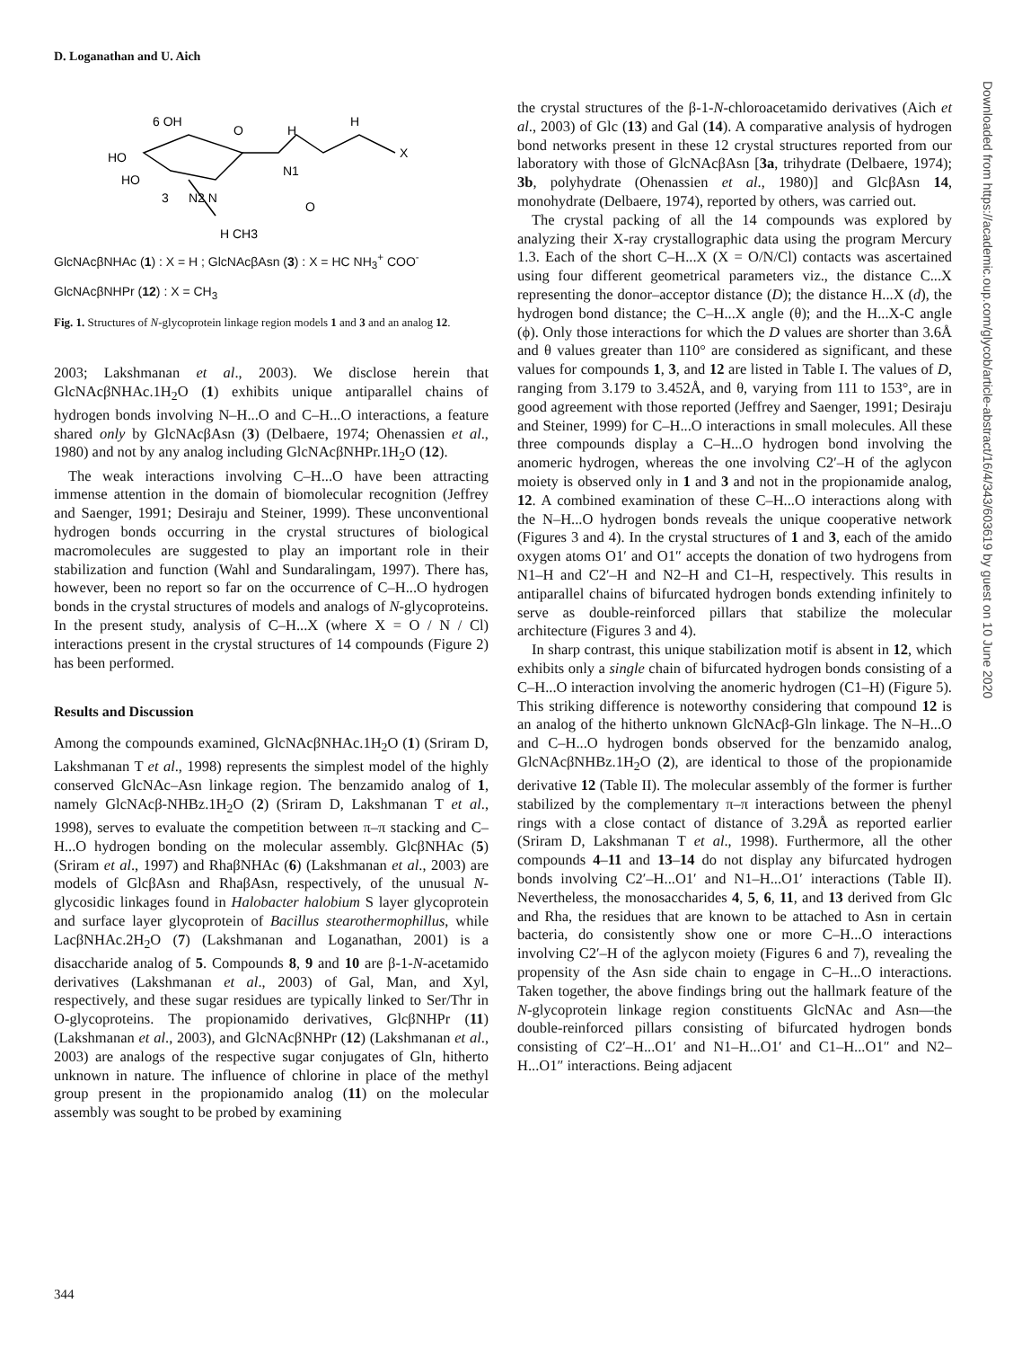D. Loganathan and U. Aich
6 OH
O
HO
HO
3
N2 N
H
N1
H
X
O
H CH3
GlcNAcβNHAc (1) : X = H ; GlcNAcβAsn (3) : X = HC NH<sub>3</sub><sup>+</sup> COO<sup>-</sup>
GlcNAcβNHPr (12) : X = CH<sub>3</sub>
Fig. 1. Structures of N-glycoprotein linkage region models 1 and 3 and an analog 12.
2003; Lakshmanan et al., 2003). We disclose herein that GlcNAcβNHAc.1H<sub>2</sub>O (1) exhibits unique antiparallel chains of hydrogen bonds involving N–H...O and C–H...O interactions, a feature shared only by GlcNAcβAsn (3) (Delbaere, 1974; Ohenassien et al., 1980) and not by any analog including GlcNAcβNHPr.1H<sub>2</sub>O (12).
The weak interactions involving C–H...O have been attracting immense attention in the domain of biomolecular recognition (Jeffrey and Saenger, 1991; Desiraju and Steiner, 1999). These unconventional hydrogen bonds occurring in the crystal structures of biological macromolecules are suggested to play an important role in their stabilization and function (Wahl and Sundaralingam, 1997). There has, however, been no report so far on the occurrence of C–H...O hydrogen bonds in the crystal structures of models and analogs of N-glycoproteins. In the present study, analysis of C–H...X (where X = O / N / Cl) interactions present in the crystal structures of 14 compounds (Figure 2) has been performed.
Results and Discussion
Among the compounds examined, GlcNAcβNHAc.1H<sub>2</sub>O (1) (Sriram D, Lakshmanan T et al., 1998) represents the simplest model of the highly conserved GlcNAc–Asn linkage region. The benzamido analog of 1, namely GlcNAcβ-NHBz.1H<sub>2</sub>O (2) (Sriram D, Lakshmanan T et al., 1998), serves to evaluate the competition between π–π stacking and C–H...O hydrogen bonding on the molecular assembly. GlcβNHAc (5) (Sriram et al., 1997) and RhaβNHAc (6) (Lakshmanan et al., 2003) are models of GlcβAsn and RhaβAsn, respectively, of the unusual N-glycosidic linkages found in Halobacter halobium S layer glycoprotein and surface layer glycoprotein of Bacillus stearothermophillus, while LacβNHAc.2H<sub>2</sub>O (7) (Lakshmanan and Loganathan, 2001) is a disaccharide analog of 5. Compounds 8, 9 and 10 are β-1-N-acetamido derivatives (Lakshmanan et al., 2003) of Gal, Man, and Xyl, respectively, and these sugar residues are typically linked to Ser/Thr in O-glycoproteins. The propionamido derivatives, GlcβNHPr (11) (Lakshmanan et al., 2003), and GlcNAcβNHPr (12) (Lakshmanan et al., 2003) are analogs of the respective sugar conjugates of Gln, hitherto unknown in nature. The influence of chlorine in place of the methyl group present in the propionamido analog (11) on the molecular assembly was sought to be probed by examining
the crystal structures of the β-1-N-chloroacetamido derivatives (Aich et al., 2003) of Glc (13) and Gal (14). A comparative analysis of hydrogen bond networks present in these 12 crystal structures reported from our laboratory with those of GlcNAcβAsn [3a, trihydrate (Delbaere, 1974); 3b, polyhydrate (Ohenassien et al., 1980)] and GlcβAsn 14, monohydrate (Delbaere, 1974), reported by others, was carried out.
The crystal packing of all the 14 compounds was explored by analyzing their X-ray crystallographic data using the program Mercury 1.3. Each of the short C–H...X (X = O/N/Cl) contacts was ascertained using four different geometrical parameters viz., the distance C...X representing the donor–acceptor distance (D); the distance H...X (d), the hydrogen bond distance; the C–H...X angle (θ); and the H...X-C angle (ϕ). Only those interactions for which the D values are shorter than 3.6Å and θ values greater than 110° are considered as significant, and these values for compounds 1, 3, and 12 are listed in Table I. The values of D, ranging from 3.179 to 3.452Å, and θ, varying from 111 to 153°, are in good agreement with those reported (Jeffrey and Saenger, 1991; Desiraju and Steiner, 1999) for C–H...O interactions in small molecules. All these three compounds display a C–H...O hydrogen bond involving the anomeric hydrogen, whereas the one involving C2′–H of the aglycon moiety is observed only in 1 and 3 and not in the propionamide analog, 12. A combined examination of these C–H...O interactions along with the N–H...O hydrogen bonds reveals the unique cooperative network (Figures 3 and 4). In the crystal structures of 1 and 3, each of the amido oxygen atoms O1′ and O1″ accepts the donation of two hydrogens from N1–H and C2′–H and N2–H and C1–H, respectively. This results in antiparallel chains of bifurcated hydrogen bonds extending infinitely to serve as double-reinforced pillars that stabilize the molecular architecture (Figures 3 and 4).
In sharp contrast, this unique stabilization motif is absent in 12, which exhibits only a single chain of bifurcated hydrogen bonds consisting of a C–H...O interaction involving the anomeric hydrogen (C1–H) (Figure 5). This striking difference is noteworthy considering that compound 12 is an analog of the hitherto unknown GlcNAcβ-Gln linkage. The N–H...O and C–H...O hydrogen bonds observed for the benzamido analog, GlcNAcβNHBz.1H<sub>2</sub>O (2), are identical to those of the propionamide derivative 12 (Table II). The molecular assembly of the former is further stabilized by the complementary π–π interactions between the phenyl rings with a close contact of distance of 3.29Å as reported earlier (Sriram D, Lakshmanan T et al., 1998). Furthermore, all the other compounds 4–11 and 13–14 do not display any bifurcated hydrogen bonds involving C2′–H...O1′ and N1–H...O1′ interactions (Table II). Nevertheless, the monosaccharides 4, 5, 6, 11, and 13 derived from Glc and Rha, the residues that are known to be attached to Asn in certain bacteria, do consistently show one or more C–H...O interactions involving C2′–H of the aglycon moiety (Figures 6 and 7), revealing the propensity of the Asn side chain to engage in C–H...O interactions. Taken together, the above findings bring out the hallmark feature of the N-glycoprotein linkage region constituents GlcNAc and Asn—the double-reinforced pillars consisting of bifurcated hydrogen bonds consisting of C2′–H...O1′ and N1–H...O1′ and C1–H...O1″ and N2–H...O1″ interactions. Being adjacent
Downloaded from https://academic.oup.com/glycob/article-abstract/16/4/343/603619 by guest on 10 June 2020
344